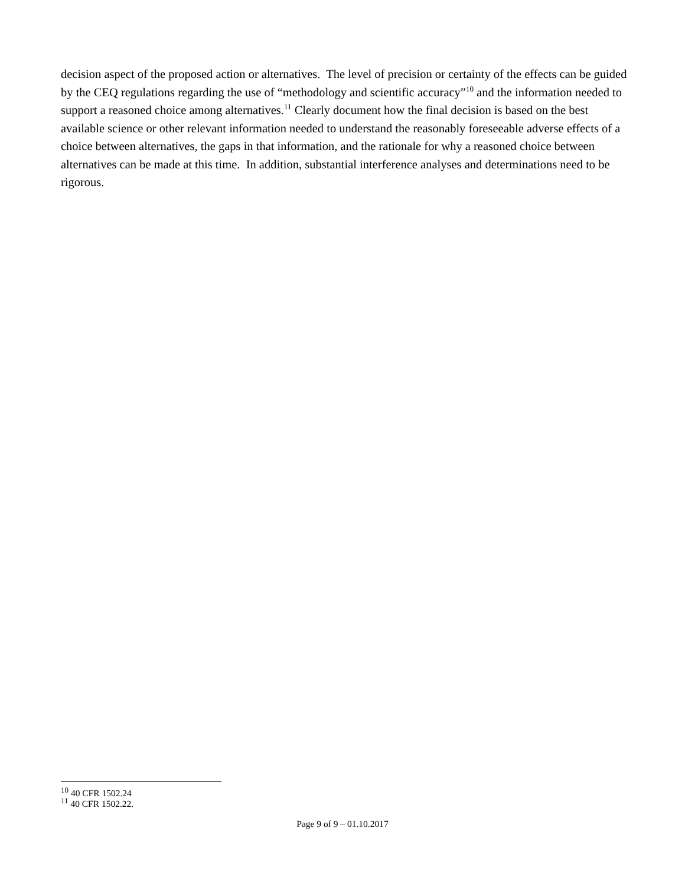decision aspect of the proposed action or alternatives. The level of precision or certainty of the effects can be guided by the CEQ regulations regarding the use of “methodology and scientific accuracy”<sup>10</sup> and the information needed to support a reasoned choice among alternatives.<sup>11</sup> Clearly document how the final decision is based on the best available science or other relevant information needed to understand the reasonably foreseeable adverse effects of a choice between alternatives, the gaps in that information, and the rationale for why a reasoned choice between alternatives can be made at this time. In addition, substantial interference analyses and determinations need to be rigorous.
<sup>10</sup> 40 CFR 1502.24
<sup>11</sup> 40 CFR 1502.22.
Page 9 of 9 – 01.10.2017